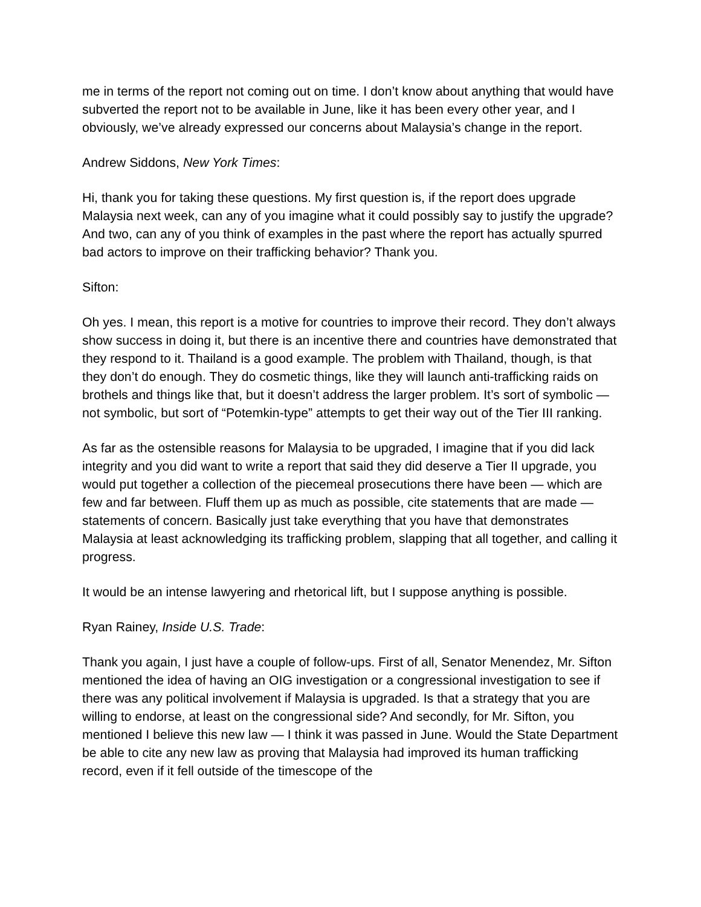me in terms of the report not coming out on time. I don’t know about anything that would have subverted the report not to be available in June, like it has been every other year, and I obviously, we’ve already expressed our concerns about Malaysia’s change in the report.
Andrew Siddons, New York Times:
Hi, thank you for taking these questions. My first question is, if the report does upgrade Malaysia next week, can any of you imagine what it could possibly say to justify the upgrade? And two, can any of you think of examples in the past where the report has actually spurred bad actors to improve on their trafficking behavior? Thank you.
Sifton:
Oh yes. I mean, this report is a motive for countries to improve their record. They don’t always show success in doing it, but there is an incentive there and countries have demonstrated that they respond to it. Thailand is a good example. The problem with Thailand, though, is that they don’t do enough. They do cosmetic things, like they will launch anti-trafficking raids on brothels and things like that, but it doesn’t address the larger problem. It’s sort of symbolic — not symbolic, but sort of “Potemkin-type” attempts to get their way out of the Tier III ranking.
As far as the ostensible reasons for Malaysia to be upgraded, I imagine that if you did lack integrity and you did want to write a report that said they did deserve a Tier II upgrade, you would put together a collection of the piecemeal prosecutions there have been — which are few and far between. Fluff them up as much as possible, cite statements that are made — statements of concern. Basically just take everything that you have that demonstrates Malaysia at least acknowledging its trafficking problem, slapping that all together, and calling it progress.
It would be an intense lawyering and rhetorical lift, but I suppose anything is possible.
Ryan Rainey, Inside U.S. Trade:
Thank you again, I just have a couple of follow-ups. First of all, Senator Menendez, Mr. Sifton mentioned the idea of having an OIG investigation or a congressional investigation to see if there was any political involvement if Malaysia is upgraded. Is that a strategy that you are willing to endorse, at least on the congressional side? And secondly, for Mr. Sifton, you mentioned I believe this new law — I think it was passed in June. Would the State Department be able to cite any new law as proving that Malaysia had improved its human trafficking record, even if it fell outside of the timescope of the